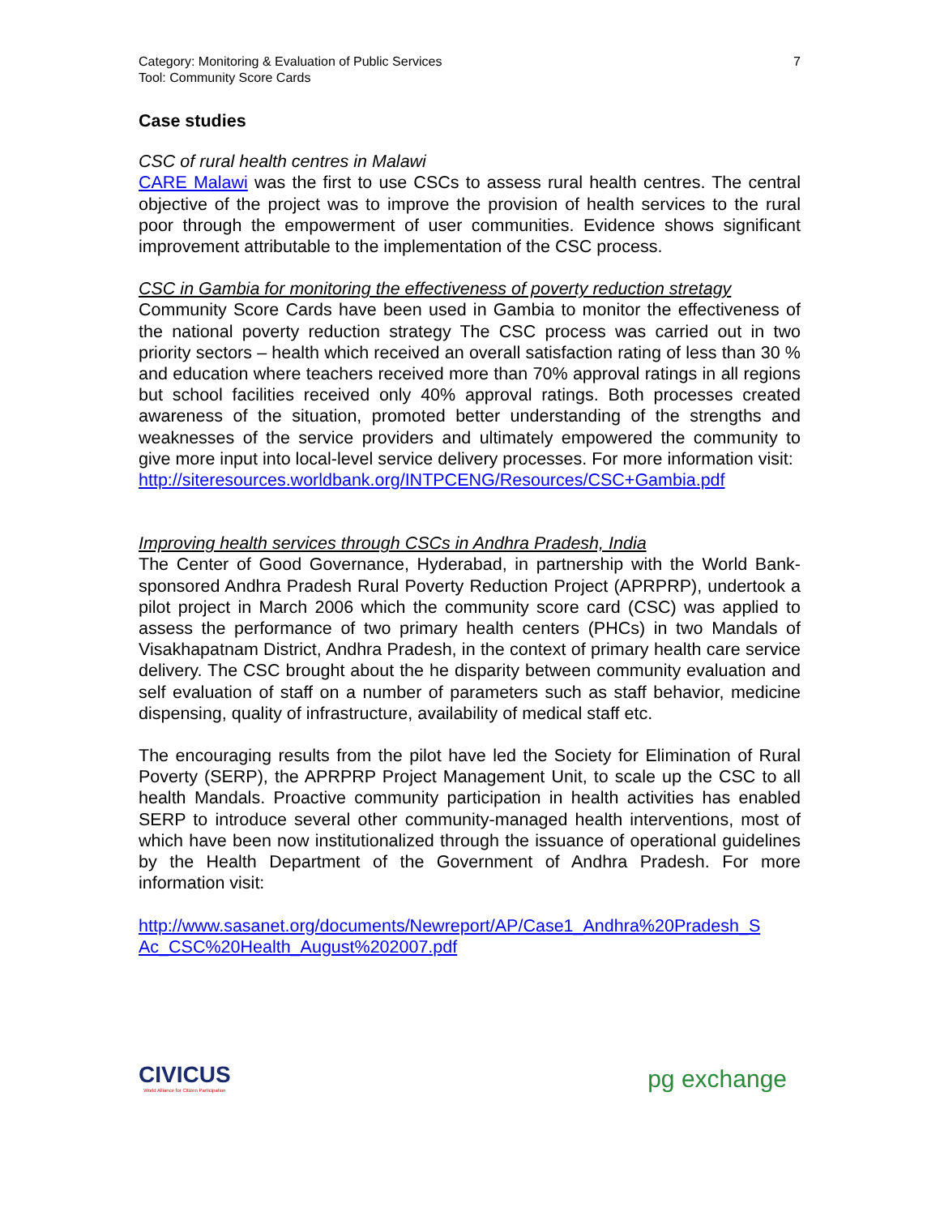Category: Monitoring & Evaluation of Public Services
Tool: Community Score Cards
7
Case studies
CSC of rural health centres in Malawi
CARE Malawi was the first to use CSCs to assess rural health centres. The central objective of the project was to improve the provision of health services to the rural poor through the empowerment of user communities. Evidence shows significant improvement attributable to the implementation of the CSC process.
CSC in Gambia for monitoring the effectiveness of poverty reduction stretagy
Community Score Cards have been used in Gambia to monitor the effectiveness of the national poverty reduction strategy The CSC process was carried out in two priority sectors – health which received an overall satisfaction rating of less than 30 % and education where teachers received more than 70% approval ratings in all regions but school facilities received only 40% approval ratings. Both processes created awareness of the situation, promoted better understanding of the strengths and weaknesses of the service providers and ultimately empowered the community to give more input into local-level service delivery processes. For more information visit:
http://siteresources.worldbank.org/INTPCENG/Resources/CSC+Gambia.pdf
Improving health services through CSCs in Andhra Pradesh, India
The Center of Good Governance, Hyderabad, in partnership with the World Bank-sponsored Andhra Pradesh Rural Poverty Reduction Project (APRPRP), undertook a pilot project in March 2006 which the community score card (CSC) was applied to assess the performance of two primary health centers (PHCs) in two Mandals of Visakhapatnam District, Andhra Pradesh, in the context of primary health care service delivery. The CSC brought about the he disparity between community evaluation and self evaluation of staff on a number of parameters such as staff behavior, medicine dispensing, quality of infrastructure, availability of medical staff etc.
The encouraging results from the pilot have led the Society for Elimination of Rural Poverty (SERP), the APRPRP Project Management Unit, to scale up the CSC to all health Mandals. Proactive community participation in health activities has enabled SERP to introduce several other community-managed health interventions, most of which have been now institutionalized through the issuance of operational guidelines by the Health Department of the Government of Andhra Pradesh. For more information visit:
http://www.sasanet.org/documents/Newreport/AP/Case1_Andhra%20Pradesh_S Ac_CSC%20Health_August%202007.pdf
CIVICUS
World Alliance for Citizen Participation
pg exchange